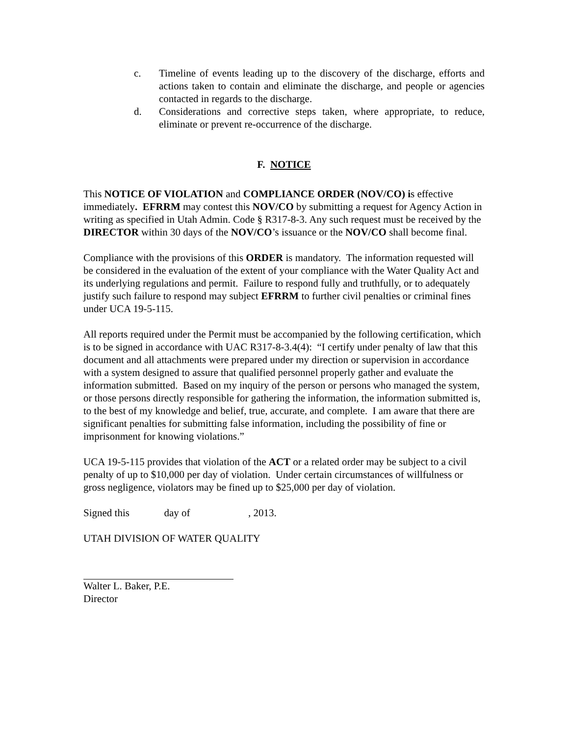c. Timeline of events leading up to the discovery of the discharge, efforts and actions taken to contain and eliminate the discharge, and people or agencies contacted in regards to the discharge.
d. Considerations and corrective steps taken, where appropriate, to reduce, eliminate or prevent re-occurrence of the discharge.
F. NOTICE
This NOTICE OF VIOLATION and COMPLIANCE ORDER (NOV/CO) is effective immediately. EFRRM may contest this NOV/CO by submitting a request for Agency Action in writing as specified in Utah Admin. Code § R317-8-3. Any such request must be received by the DIRECTOR within 30 days of the NOV/CO’s issuance or the NOV/CO shall become final.
Compliance with the provisions of this ORDER is mandatory. The information requested will be considered in the evaluation of the extent of your compliance with the Water Quality Act and its underlying regulations and permit. Failure to respond fully and truthfully, or to adequately justify such failure to respond may subject EFRRM to further civil penalties or criminal fines under UCA 19-5-115.
All reports required under the Permit must be accompanied by the following certification, which is to be signed in accordance with UAC R317-8-3.4(4): “I certify under penalty of law that this document and all attachments were prepared under my direction or supervision in accordance with a system designed to assure that qualified personnel properly gather and evaluate the information submitted. Based on my inquiry of the person or persons who managed the system, or those persons directly responsible for gathering the information, the information submitted is, to the best of my knowledge and belief, true, accurate, and complete. I am aware that there are significant penalties for submitting false information, including the possibility of fine or imprisonment for knowing violations.”
UCA 19-5-115 provides that violation of the ACT or a related order may be subject to a civil penalty of up to $10,000 per day of violation. Under certain circumstances of willfulness or gross negligence, violators may be fined up to $25,000 per day of violation.
Signed this day of , 2013.
UTAH DIVISION OF WATER QUALITY
Walter L. Baker, P.E.
Director